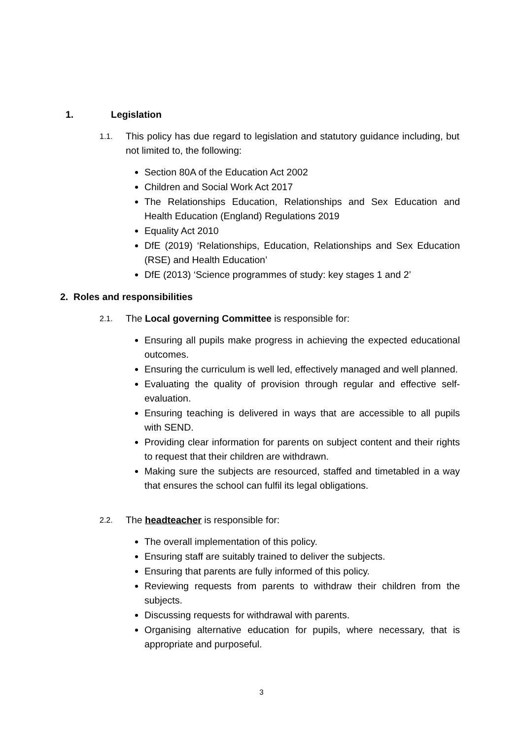1. Legislation
1.1.
This policy has due regard to legislation and statutory guidance including, but not limited to, the following:
Section 80A of the Education Act 2002
Children and Social Work Act 2017
The Relationships Education, Relationships and Sex Education and Health Education (England) Regulations 2019
Equality Act 2010
DfE (2019) ‘Relationships, Education, Relationships and Sex Education (RSE) and Health Education’
DfE (2013) ‘Science programmes of study: key stages 1 and 2’
2. Roles and responsibilities
2.1.
The Local governing Committee is responsible for:
Ensuring all pupils make progress in achieving the expected educational outcomes.
Ensuring the curriculum is well led, effectively managed and well planned.
Evaluating the quality of provision through regular and effective self-evaluation.
Ensuring teaching is delivered in ways that are accessible to all pupils with SEND.
Providing clear information for parents on subject content and their rights to request that their children are withdrawn.
Making sure the subjects are resourced, staffed and timetabled in a way that ensures the school can fulfil its legal obligations.
2.2.
The headteacher is responsible for:
The overall implementation of this policy.
Ensuring staff are suitably trained to deliver the subjects.
Ensuring that parents are fully informed of this policy.
Reviewing requests from parents to withdraw their children from the subjects.
Discussing requests for withdrawal with parents.
Organising alternative education for pupils, where necessary, that is appropriate and purposeful.
3